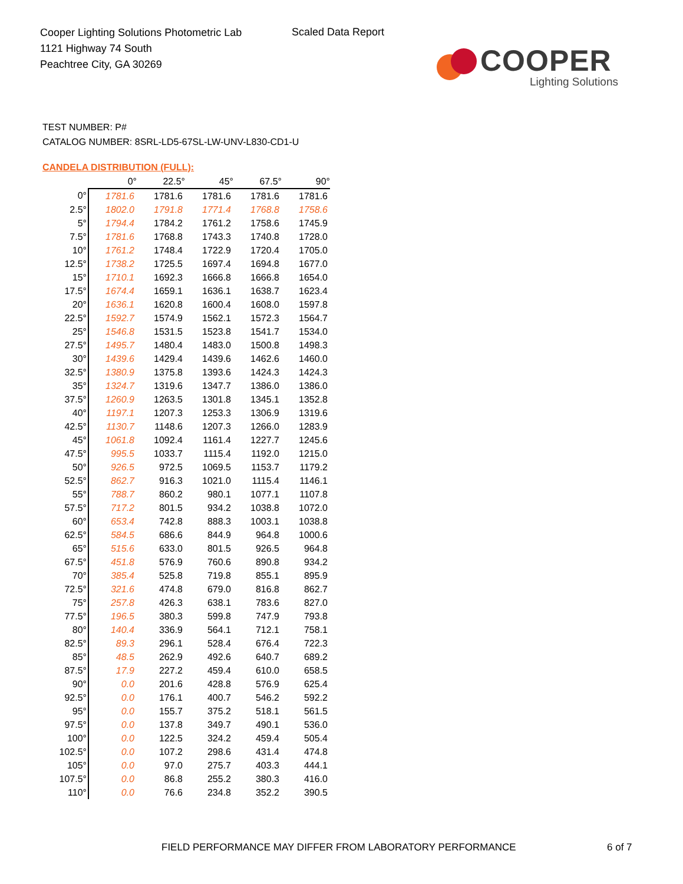Cooper Lighting Solutions Photometric Lab
1121 Highway 74 South
Peachtree City, GA 30269
Scaled Data Report
COOPER
Lighting Solutions
TEST NUMBER: P#
CATALOG NUMBER: 8SRL-LD5-67SL-LW-UNV-L830-CD1-U
CANDELA DISTRIBUTION (FULL):
| | 0° | 22.5° | 45° | 67.5° | 90° |
| --- | --- | --- | --- | --- | --- |
| 0° | 1781.6 | 1781.6 | 1781.6 | 1781.6 | 1781.6 |
| 2.5° | 1802.0 | 1791.8 | 1771.4 | 1768.8 | 1758.6 |
| 5° | 1794.4 | 1784.2 | 1761.2 | 1758.6 | 1745.9 |
| 7.5° | 1781.6 | 1768.8 | 1743.3 | 1740.8 | 1728.0 |
| 10° | 1761.2 | 1748.4 | 1722.9 | 1720.4 | 1705.0 |
| 12.5° | 1738.2 | 1725.5 | 1697.4 | 1694.8 | 1677.0 |
| 15° | 1710.1 | 1692.3 | 1666.8 | 1666.8 | 1654.0 |
| 17.5° | 1674.4 | 1659.1 | 1636.1 | 1638.7 | 1623.4 |
| 20° | 1636.1 | 1620.8 | 1600.4 | 1608.0 | 1597.8 |
| 22.5° | 1592.7 | 1574.9 | 1562.1 | 1572.3 | 1564.7 |
| 25° | 1546.8 | 1531.5 | 1523.8 | 1541.7 | 1534.0 |
| 27.5° | 1495.7 | 1480.4 | 1483.0 | 1500.8 | 1498.3 |
| 30° | 1439.6 | 1429.4 | 1439.6 | 1462.6 | 1460.0 |
| 32.5° | 1380.9 | 1375.8 | 1393.6 | 1424.3 | 1424.3 |
| 35° | 1324.7 | 1319.6 | 1347.7 | 1386.0 | 1386.0 |
| 37.5° | 1260.9 | 1263.5 | 1301.8 | 1345.1 | 1352.8 |
| 40° | 1197.1 | 1207.3 | 1253.3 | 1306.9 | 1319.6 |
| 42.5° | 1130.7 | 1148.6 | 1207.3 | 1266.0 | 1283.9 |
| 45° | 1061.8 | 1092.4 | 1161.4 | 1227.7 | 1245.6 |
| 47.5° | 995.5 | 1033.7 | 1115.4 | 1192.0 | 1215.0 |
| 50° | 926.5 | 972.5 | 1069.5 | 1153.7 | 1179.2 |
| 52.5° | 862.7 | 916.3 | 1021.0 | 1115.4 | 1146.1 |
| 55° | 788.7 | 860.2 | 980.1 | 1077.1 | 1107.8 |
| 57.5° | 717.2 | 801.5 | 934.2 | 1038.8 | 1072.0 |
| 60° | 653.4 | 742.8 | 888.3 | 1003.1 | 1038.8 |
| 62.5° | 584.5 | 686.6 | 844.9 | 964.8 | 1000.6 |
| 65° | 515.6 | 633.0 | 801.5 | 926.5 | 964.8 |
| 67.5° | 451.8 | 576.9 | 760.6 | 890.8 | 934.2 |
| 70° | 385.4 | 525.8 | 719.8 | 855.1 | 895.9 |
| 72.5° | 321.6 | 474.8 | 679.0 | 816.8 | 862.7 |
| 75° | 257.8 | 426.3 | 638.1 | 783.6 | 827.0 |
| 77.5° | 196.5 | 380.3 | 599.8 | 747.9 | 793.8 |
| 80° | 140.4 | 336.9 | 564.1 | 712.1 | 758.1 |
| 82.5° | 89.3 | 296.1 | 528.4 | 676.4 | 722.3 |
| 85° | 48.5 | 262.9 | 492.6 | 640.7 | 689.2 |
| 87.5° | 17.9 | 227.2 | 459.4 | 610.0 | 658.5 |
| 90° | 0.0 | 201.6 | 428.8 | 576.9 | 625.4 |
| 92.5° | 0.0 | 176.1 | 400.7 | 546.2 | 592.2 |
| 95° | 0.0 | 155.7 | 375.2 | 518.1 | 561.5 |
| 97.5° | 0.0 | 137.8 | 349.7 | 490.1 | 536.0 |
| 100° | 0.0 | 122.5 | 324.2 | 459.4 | 505.4 |
| 102.5° | 0.0 | 107.2 | 298.6 | 431.4 | 474.8 |
| 105° | 0.0 | 97.0 | 275.7 | 403.3 | 444.1 |
| 107.5° | 0.0 | 86.8 | 255.2 | 380.3 | 416.0 |
| 110° | 0.0 | 76.6 | 234.8 | 352.2 | 390.5 |
FIELD PERFORMANCE MAY DIFFER FROM LABORATORY PERFORMANCE
6 of 7